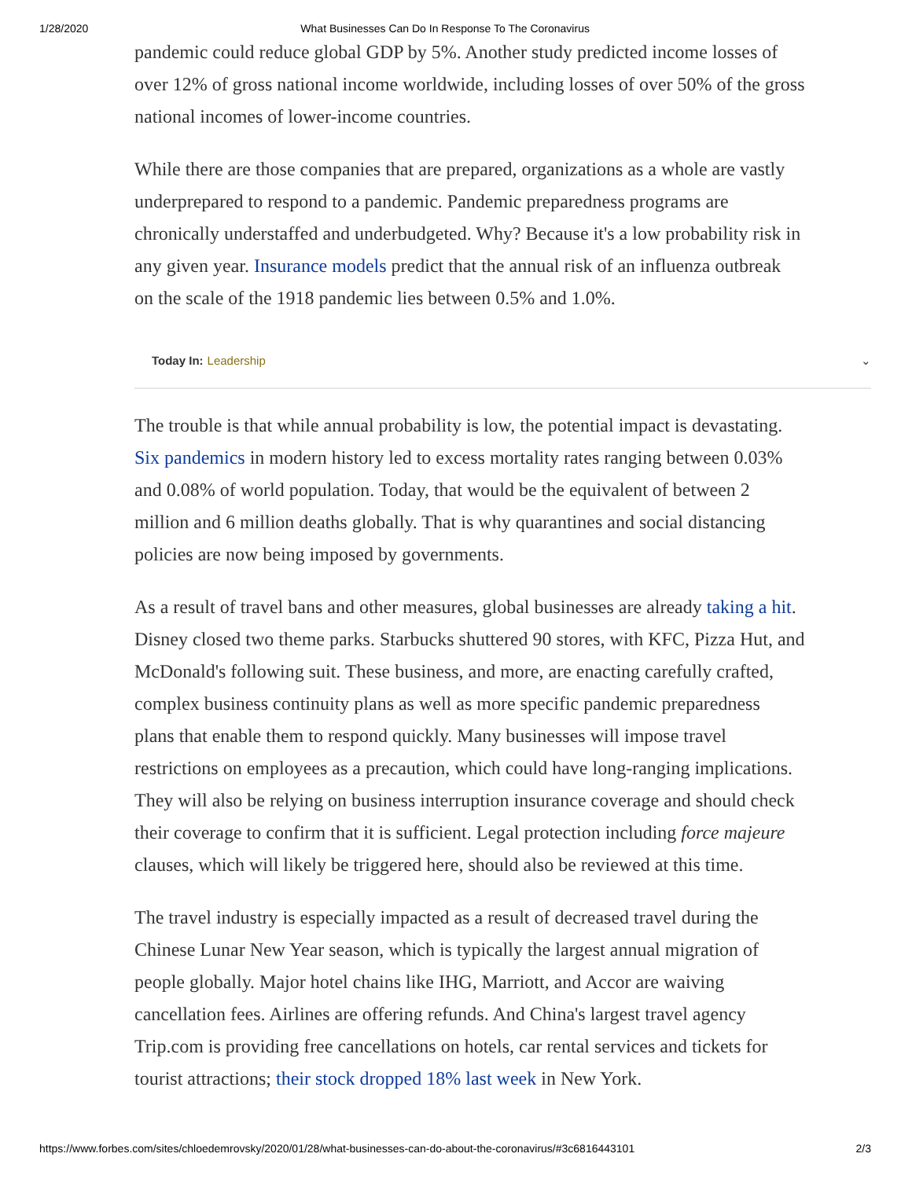1/28/2020 What Businesses Can Do In Response To The Coronavirus
pandemic could reduce global GDP by 5%. Another study predicted income losses of
over 12% of gross national income worldwide, including losses of over 50% of the gross
national incomes of lower-income countries.
While there are those companies that are prepared, organizations as a whole are vastly
underprepared to respond to a pandemic. Pandemic preparedness programs are
chronically understaffed and underbudgeted. Why? Because it's a low probability risk in
any given year. Insurance models predict that the annual risk of an influenza outbreak
on the scale of the 1918 pandemic lies between 0.5% and 1.0%.
Today In: Leadership ⌄
The trouble is that while annual probability is low, the potential impact is devastating.
Six pandemics in modern history led to excess mortality rates ranging between 0.03%
and 0.08% of world population. Today, that would be the equivalent of between 2
million and 6 million deaths globally. That is why quarantines and social distancing
policies are now being imposed by governments.
As a result of travel bans and other measures, global businesses are already taking a hit.
Disney closed two theme parks. Starbucks shuttered 90 stores, with KFC, Pizza Hut, and
McDonald's following suit. These business, and more, are enacting carefully crafted,
complex business continuity plans as well as more specific pandemic preparedness
plans that enable them to respond quickly. Many businesses will impose travel
restrictions on employees as a precaution, which could have long-ranging implications.
They will also be relying on business interruption insurance coverage and should check
their coverage to confirm that it is sufficient. Legal protection including force majeure
clauses, which will likely be triggered here, should also be reviewed at this time.
The travel industry is especially impacted as a result of decreased travel during the
Chinese Lunar New Year season, which is typically the largest annual migration of
people globally. Major hotel chains like IHG, Marriott, and Accor are waiving
cancellation fees. Airlines are offering refunds. And China's largest travel agency
Trip.com is providing free cancellations on hotels, car rental services and tickets for
tourist attractions; their stock dropped 18% last week in New York.
https://www.forbes.com/sites/chloedemrovsky/2020/01/28/what-businesses-can-do-about-the-coronavirus/#3c6816443101 2/3